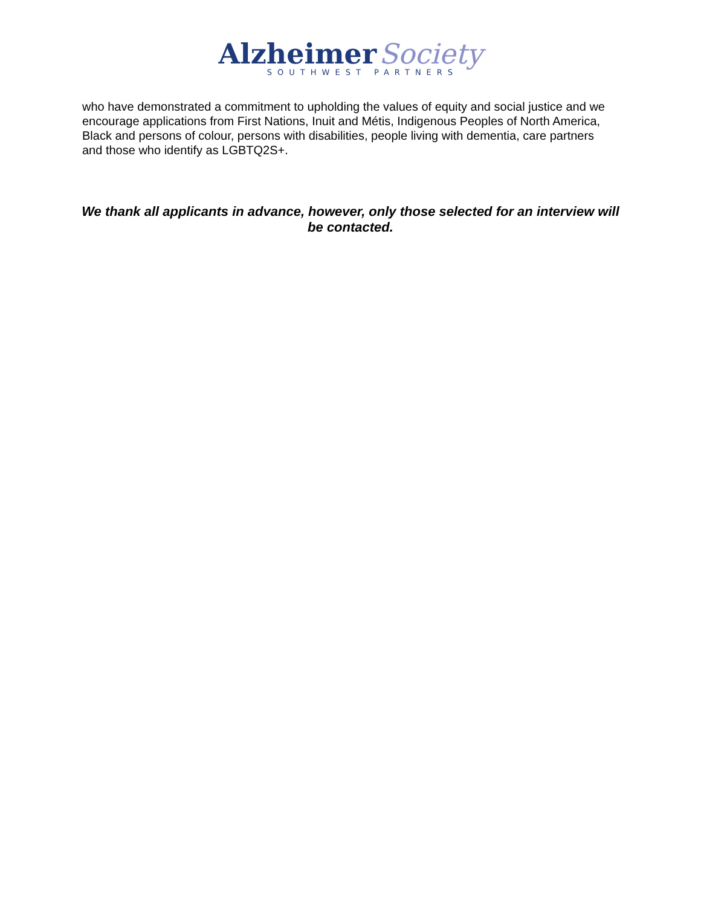Alzheimer Society
SOUTHWEST PARTNERS
who have demonstrated a commitment to upholding the values of equity and social justice and we encourage applications from First Nations, Inuit and Métis, Indigenous Peoples of North America, Black and persons of colour, persons with disabilities, people living with dementia, care partners and those who identify as LGBTQ2S+.
We thank all applicants in advance, however, only those selected for an interview will be contacted.